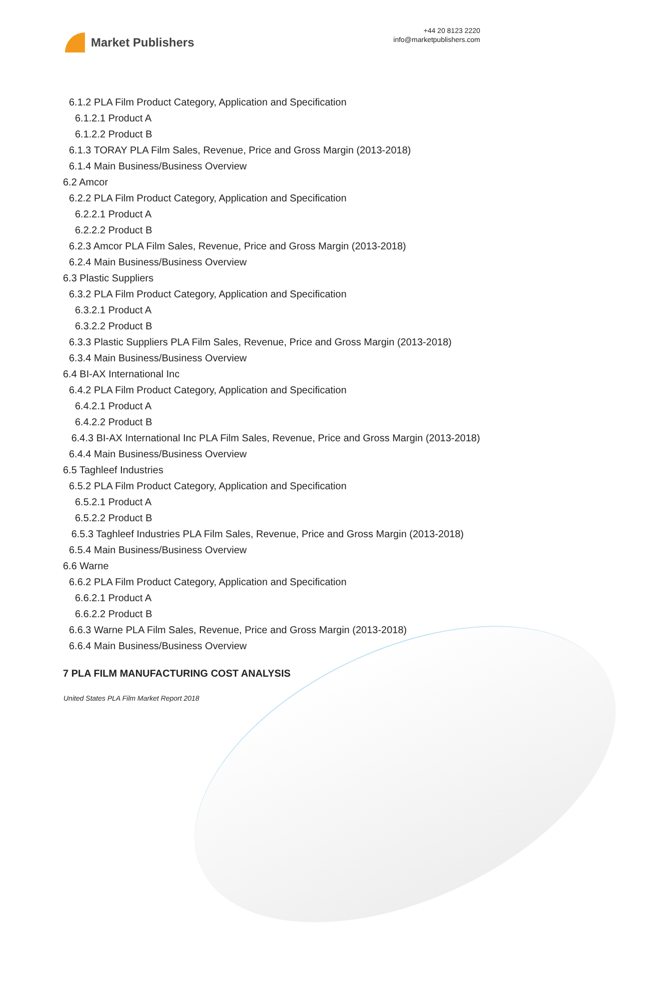Market Publishers
+44 20 8123 2220
info@marketpublishers.com
6.1.2 PLA Film Product Category, Application and Specification
6.1.2.1 Product A
6.1.2.2 Product B
6.1.3 TORAY PLA Film Sales, Revenue, Price and Gross Margin (2013-2018)
6.1.4 Main Business/Business Overview
6.2 Amcor
6.2.2 PLA Film Product Category, Application and Specification
6.2.2.1 Product A
6.2.2.2 Product B
6.2.3 Amcor PLA Film Sales, Revenue, Price and Gross Margin (2013-2018)
6.2.4 Main Business/Business Overview
6.3 Plastic Suppliers
6.3.2 PLA Film Product Category, Application and Specification
6.3.2.1 Product A
6.3.2.2 Product B
6.3.3 Plastic Suppliers PLA Film Sales, Revenue, Price and Gross Margin (2013-2018)
6.3.4 Main Business/Business Overview
6.4 BI-AX International Inc
6.4.2 PLA Film Product Category, Application and Specification
6.4.2.1 Product A
6.4.2.2 Product B
6.4.3 BI-AX International Inc PLA Film Sales, Revenue, Price and Gross Margin (2013-2018)
6.4.4 Main Business/Business Overview
6.5 Taghleef Industries
6.5.2 PLA Film Product Category, Application and Specification
6.5.2.1 Product A
6.5.2.2 Product B
6.5.3 Taghleef Industries PLA Film Sales, Revenue, Price and Gross Margin (2013-2018)
6.5.4 Main Business/Business Overview
6.6 Warne
6.6.2 PLA Film Product Category, Application and Specification
6.6.2.1 Product A
6.6.2.2 Product B
6.6.3 Warne PLA Film Sales, Revenue, Price and Gross Margin (2013-2018)
6.6.4 Main Business/Business Overview
7 PLA FILM MANUFACTURING COST ANALYSIS
United States PLA Film Market Report 2018